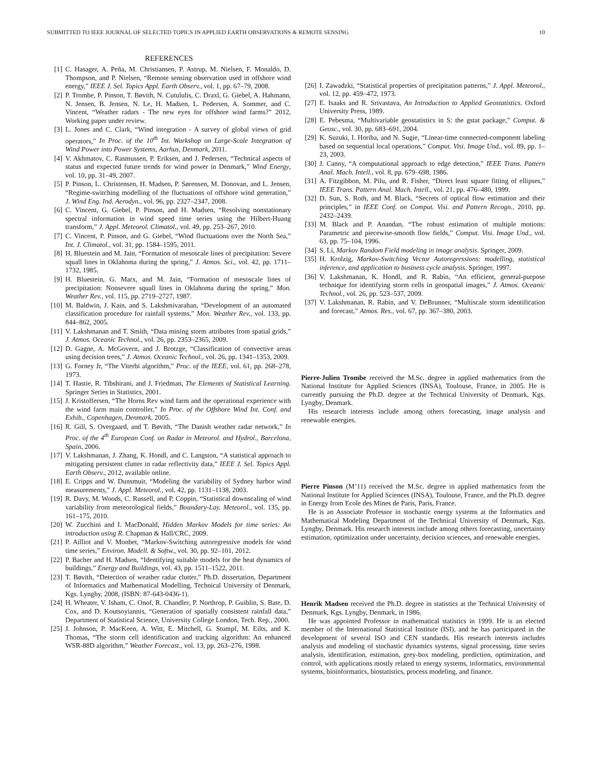SUBMITTED TO IEEE JOURNAL OF SELECTED TOPICS IN APPLIED EARTH OBSERVATIONS & REMOTE SENSING 10
REFERENCES
[1] C. Hasager, A. Peña, M. Christiansen, P. Astrup, M. Nielsen, F. Monaldo, D. Thompson, and P. Nielsen, “Remote sensing observation used in offshore wind energy,” IEEE J. Sel. Topics Appl. Earth Observ., vol. 1, pp. 67–79, 2008.
[2] P. Trombe, P. Pinson, T. Bøvith, N. Cutululis, C. Draxl, G. Giebel, A. Hahmann, N. Jensen, B. Jensen, N. Le, H. Madsen, L. Pedersen, A. Sommer, and C. Vincent, “Weather radars - The new eyes for offshore wind farms?” 2012, Working paper under review.
[3] L. Jones and C. Clark, “Wind integration - A survey of global views of grid operators,” In Proc. of the 10<sup>th</sup> Int. Workshop on Large-Scale Integration of Wind Power into Power Systems, Aarhus, Denmark, 2011.
[4] V. Akhmatov, C. Rasmussen, P. Eriksen, and J. Pedersen, “Technical aspects of status and expected future trends for wind power in Denmark,” Wind Energy, vol. 10, pp. 31–49, 2007.
[5] P. Pinson, L. Christensen, H. Madsen, P. Sørensen, M. Donovan, and L. Jensen, “Regime-switching modelling of the fluctuations of offshore wind generation,” J. Wind Eng. Ind. Aerodyn., vol. 96, pp. 2327–2347, 2008.
[6] C. Vincent, G. Giebel, P. Pinson, and H. Madsen, “Resolving nonstationary spectral information in wind speed time series using the Hilbert-Huang transform,” J. Appl. Meteorol. Climatol., vol. 49, pp. 253–267, 2010.
[7] C. Vincent, P. Pinson, and G. Giebel, “Wind fluctuations over the North Sea,” Int. J. Climatol., vol. 31, pp. 1584–1595, 2011.
[8] H. Bluestein and M. Jain, “Formation of mesoscale lines of precipitation: Severe squall lines in Oklahoma during the spring,” J. Atmos. Sci., vol. 42, pp. 1711–1732, 1985.
[9] H. Bluestein, G. Marx, and M. Jain, “Formation of mesoscale lines of precipitation: Nonsevere squall lines in Oklahoma during the spring,” Mon. Weather Rev., vol. 115, pp. 2719–2727, 1987.
[10] M. Baldwin, J. Kain, and S. Lakshmivarahan, “Development of an automated classification procedure for rainfall systems,” Mon. Weather Rev., vol. 133, pp. 844–862, 2005.
[11] V. Lakshmanan and T. Smith, “Data mining storm attributes from spatial grids,” J. Atmos. Oceanic Technol., vol. 26, pp. 2353–2365, 2009.
[12] D. Gagne, A. McGovern, and J. Brotzge, “Classification of convective areas using decision trees,” J. Atmos. Oceanic Technol., vol. 26, pp. 1341–1353, 2009.
[13] G. Forney Jr, “The Viterbi algorithm,” Proc. of the IEEE, vol. 61, pp. 268–278, 1973.
[14] T. Hastie, R. Tibshirani, and J. Friedman, The Elements of Statistical Learning. Springer Series in Statistics, 2001.
[15] J. Kristoffersen, “The Horns Rev wind farm and the operational experience with the wind farm main controller,” In Proc. of the Offshore Wind Int. Conf. and Exhib., Copenhagen, Denmark, 2005.
[16] R. Gill, S. Overgaard, and T. Bøvith, “The Danish weather radar network,” In Proc. of the 4<sup>th</sup> European Conf. on Radar in Meteorol. and Hydrol., Barcelona, Spain, 2006.
[17] V. Lakshmanan, J. Zhang, K. Hondl, and C. Langston, “A statistical approach to mitigating persistent clutter in radar reflectivity data,” IEEE J. Sel. Topics Appl. Earth Observ., 2012, available online.
[18] E. Cripps and W. Dunsmuir, “Modeling the variability of Sydney harbor wind measurements,” J. Appl. Meteorol., vol. 42, pp. 1131–1138, 2003.
[19] R. Davy, M. Woods, C. Russell, and P. Coppin, “Statistical downscaling of wind variability from meteorological fields,” Boundary-Lay. Meteorol., vol. 135, pp. 161–175, 2010.
[20] W. Zucchini and I. MacDonald, Hidden Markov Models for time series: An introduction using R. Chapman & Hall/CRC, 2009.
[21] P. Ailliot and V. Monbet, “Markov-Switching autoregressive models for wind time series,” Environ. Modell. & Softw., vol. 30, pp. 92–101, 2012.
[22] P. Bacher and H. Madsen, “Identifying suitable models for the heat dynamics of buildings,” Energy and Buildings, vol. 43, pp. 1511–1522, 2011.
[23] T. Bøvith, “Detection of weather radar clutter,” Ph.D. dissertation, Department of Informatics and Mathematical Modelling, Technical University of Denmark, Kgs. Lyngby, 2008, (ISBN: 87-643-0436-1).
[24] H. Wheater, V. Isham, C. Onof, R. Chandler, P. Northrop, P. Guiblin, S. Bate, D. Cox, and D. Koutsoyiannis, “Generation of spatially consistent rainfall data,” Department of Statistical Science, University College London, Tech. Rep., 2000.
[25] J. Johnson, P. MacKeen, A. Witt, E. Mitchell, G. Stumpf, M. Eilts, and K. Thomas, “The storm cell identification and tracking algorithm: An enhanced WSR-88D algorithm,” Weather Forecast., vol. 13, pp. 263–276, 1998.
[26] I. Zawadzki, “Statistical properties of precipitation patterns,” J. Appl. Meteorol., vol. 12, pp. 459–472, 1973.
[27] E. Isaaks and R. Srivastava, An Introduction to Applied Geostatistics. Oxford University Press, 1989.
[28] E. Pebesma, “Multivariable geostatistics in S: the gstat package,” Comput. & Geosc., vol. 30, pp. 683–691, 2004.
[29] K. Suzuki, I. Horiba, and N. Sugie, “Linear-time connected-component labeling based on sequential local operations,” Comput. Visi. Image Und., vol. 89, pp. 1–23, 2003.
[30] J. Canny, “A computational approach to edge detection,” IEEE Trans. Pattern Anal. Mach. Intell., vol. 8, pp. 679–698, 1986.
[31] A. Fitzgibbon, M. Pilu, and R. Fisher, “Direct least square fitting of ellipses,” IEEE Trans. Pattern Anal. Mach. Intell., vol. 21, pp. 476–480, 1999.
[32] D. Sun, S. Roth, and M. Black, “Secrets of optical flow estimation and their principles,” in IEEE Conf. on Comput. Visi. and Pattern Recogn., 2010, pp. 2432–2439.
[33] M. Black and P. Anandan, “The robust estimation of multiple motions: Parametric and piecewise-smooth flow fields,” Comput. Visi. Image Und., vol. 63, pp. 75–104, 1996.
[34] S. Li, Markov Random Field modeling in image analysis. Springer, 2009.
[35] H. Krolzig, Markov-Switching Vector Autoregressions: modelling, statistical inference, and application to business cycle analysis. Springer, 1997.
[36] V. Lakshmanan, K. Hondl, and R. Rabin, “An efficient, general-purpose technique for identifying storm cells in geospatial images,” J. Atmos. Oceanic Technol., vol. 26, pp. 523–537, 2009.
[37] V. Lakshmanan, R. Rabin, and V. DeBrunner, “Multiscale storm identification and forecast,” Atmos. Res., vol. 67, pp. 367–380, 2003.
Pierre-Julien Trombe received the M.Sc. degree in applied mathematics from the National Institute for Applied Sciences (INSA), Toulouse, France, in 2005. He is currently pursuing the Ph.D. degree at the Technical University of Denmark, Kgs. Lyngby, Denmark.
His research interests include among others forecasting, image analysis and renewable energies.
Pierre Pinson (M’11) received the M.Sc. degree in applied mathematics from the National Institute for Applied Sciences (INSA), Toulouse, France, and the Ph.D. degree in Energy from Ecole des Mines de Paris, Paris, France.
He is an Associate Professor in stochastic energy systems at the Informatics and Mathematical Modeling Department of the Technical University of Denmark, Kgs. Lyngby, Denmark. His research interests include among others forecasting, uncertainty estimation, optimization under uncertainty, decision sciences, and renewable energies.
Henrik Madsen received the Ph.D. degree in statistics at the Technical University of Denmark, Kgs. Lyngby, Denmark, in 1986.
He was appointed Professor in mathematical statistics in 1999. He is an elected member of the International Statistical Institute (ISI), and he has participated in the development of several ISO and CEN standards. His research interests includes analysis and modeling of stochastic dynamics systems, signal processing, time series analysis, identification, estimation, grey-box modeling, prediction, optimization, and control, with applications mostly related to energy systems, informatics, environmental systems, bioinformatics, biostatistics, process modeling, and finance.